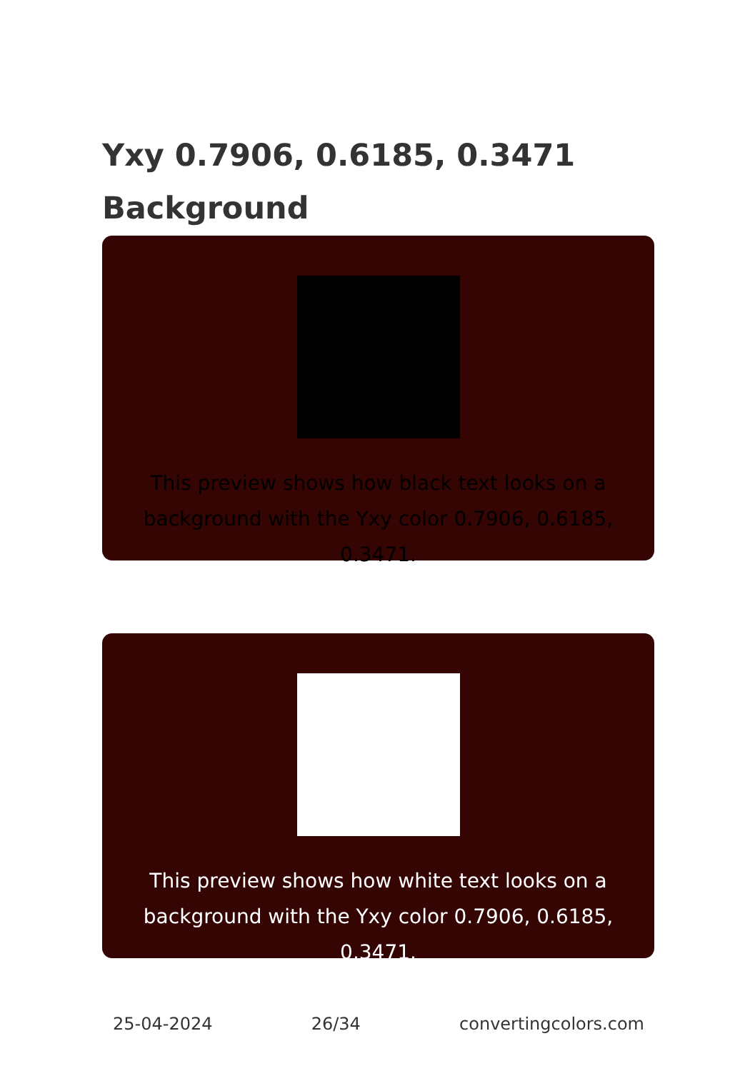Yxy 0.7906, 0.6185, 0.3471 Background
This preview shows how black text looks on a
background with the Yxy color 0.7906, 0.6185, 0.3471.
This preview shows how white text looks on a
background with the Yxy color 0.7906, 0.6185, 0.3471.
25-04-2024 26/34 convertingcolors.com